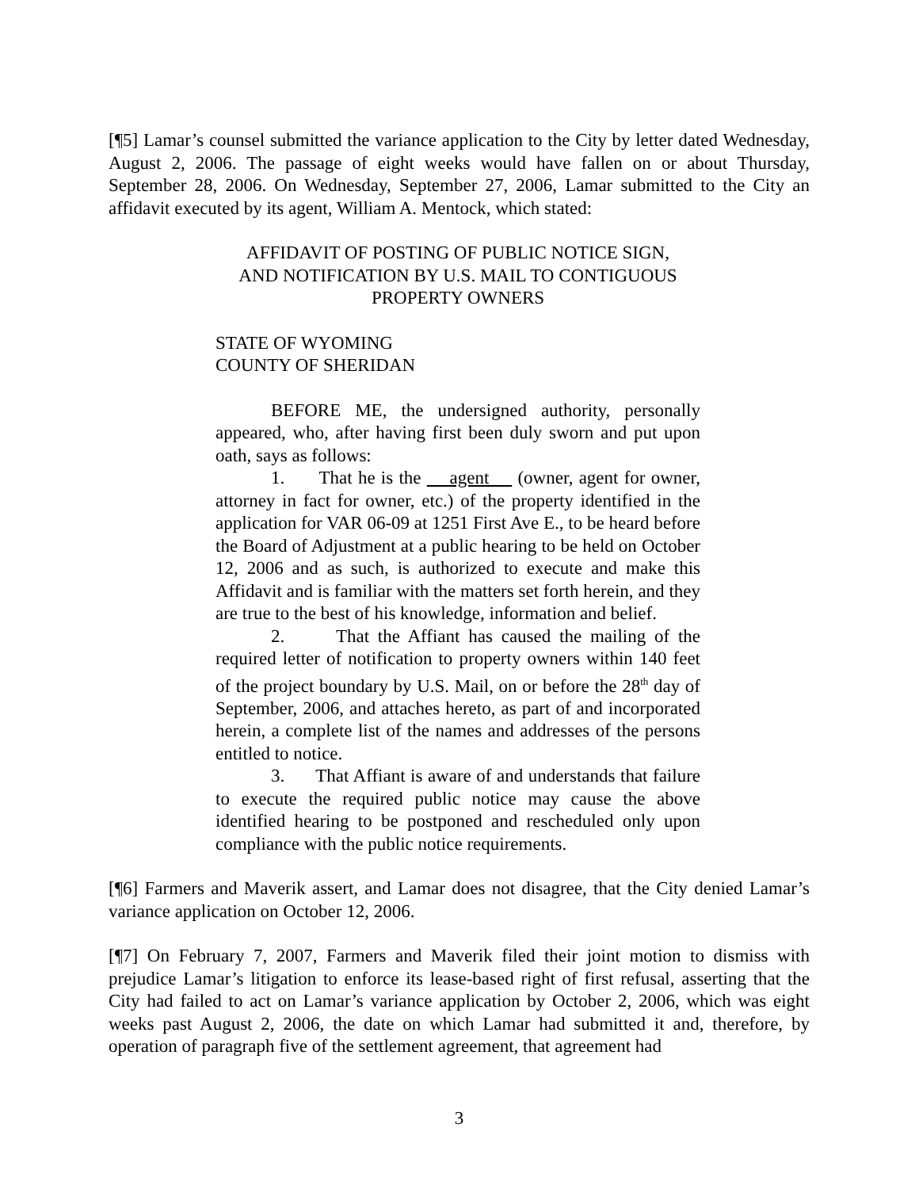[¶5] Lamar’s counsel submitted the variance application to the City by letter dated Wednesday, August 2, 2006. The passage of eight weeks would have fallen on or about Thursday, September 28, 2006. On Wednesday, September 27, 2006, Lamar submitted to the City an affidavit executed by its agent, William A. Mentock, which stated:
AFFIDAVIT OF POSTING OF PUBLIC NOTICE SIGN,
AND NOTIFICATION BY U.S. MAIL TO CONTIGUOUS
PROPERTY OWNERS
STATE OF WYOMING
COUNTY OF SHERIDAN
BEFORE ME, the undersigned authority, personally appeared, who, after having first been duly sworn and put upon oath, says as follows:
1. That he is the agent (owner, agent for owner, attorney in fact for owner, etc.) of the property identified in the application for VAR 06-09 at 1251 First Ave E., to be heard before the Board of Adjustment at a public hearing to be held on October 12, 2006 and as such, is authorized to execute and make this Affidavit and is familiar with the matters set forth herein, and they are true to the best of his knowledge, information and belief.
2. That the Affiant has caused the mailing of the required letter of notification to property owners within 140 feet of the project boundary by U.S. Mail, on or before the 28<sup>th</sup> day of September, 2006, and attaches hereto, as part of and incorporated herein, a complete list of the names and addresses of the persons entitled to notice.
3. That Affiant is aware of and understands that failure to execute the required public notice may cause the above identified hearing to be postponed and rescheduled only upon compliance with the public notice requirements.
[¶6] Farmers and Maverik assert, and Lamar does not disagree, that the City denied Lamar’s variance application on October 12, 2006.
[¶7] On February 7, 2007, Farmers and Maverik filed their joint motion to dismiss with prejudice Lamar’s litigation to enforce its lease-based right of first refusal, asserting that the City had failed to act on Lamar’s variance application by October 2, 2006, which was eight weeks past August 2, 2006, the date on which Lamar had submitted it and, therefore, by operation of paragraph five of the settlement agreement, that agreement had
3